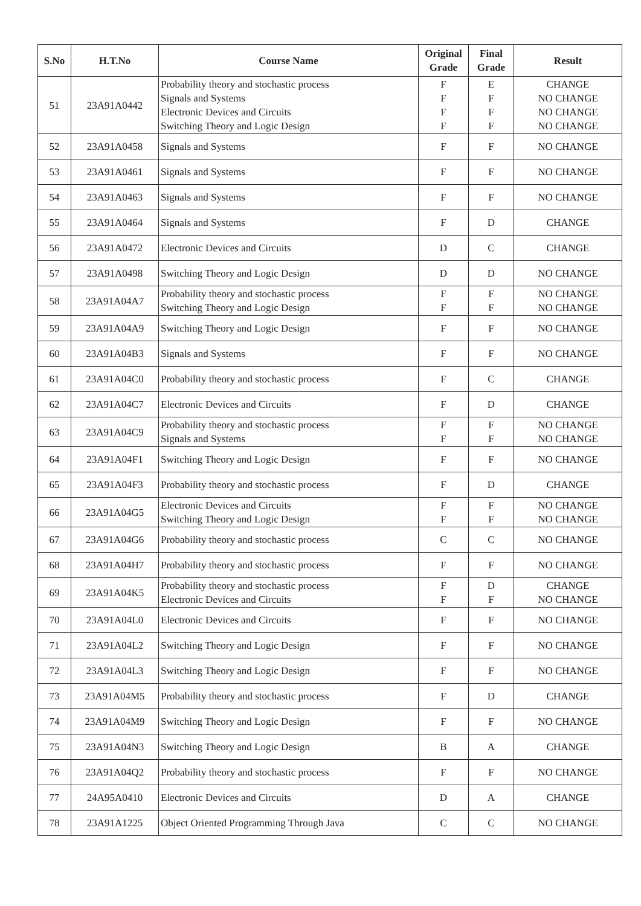| S.No | H.T.No | Course Name | Original Grade | Final Grade | Result |
| --- | --- | --- | --- | --- | --- |
| 51 | 23A91A0442 | Probability theory and stochastic process Signals and Systems Electronic Devices and Circuits Switching Theory and Logic Design | F F F F | E F F F | CHANGE NO CHANGE NO CHANGE NO CHANGE |
| 52 | 23A91A0458 | Signals and Systems | F | F | NO CHANGE |
| 53 | 23A91A0461 | Signals and Systems | F | F | NO CHANGE |
| 54 | 23A91A0463 | Signals and Systems | F | F | NO CHANGE |
| 55 | 23A91A0464 | Signals and Systems | F | D | CHANGE |
| 56 | 23A91A0472 | Electronic Devices and Circuits | D | C | CHANGE |
| 57 | 23A91A0498 | Switching Theory and Logic Design | D | D | NO CHANGE |
| 58 | 23A91A04A7 | Probability theory and stochastic process Switching Theory and Logic Design | F F | F F | NO CHANGE NO CHANGE |
| 59 | 23A91A04A9 | Switching Theory and Logic Design | F | F | NO CHANGE |
| 60 | 23A91A04B3 | Signals and Systems | F | F | NO CHANGE |
| 61 | 23A91A04C0 | Probability theory and stochastic process | F | C | CHANGE |
| 62 | 23A91A04C7 | Electronic Devices and Circuits | F | D | CHANGE |
| 63 | 23A91A04C9 | Probability theory and stochastic process Signals and Systems | F F | F F | NO CHANGE NO CHANGE |
| 64 | 23A91A04F1 | Switching Theory and Logic Design | F | F | NO CHANGE |
| 65 | 23A91A04F3 | Probability theory and stochastic process | F | D | CHANGE |
| 66 | 23A91A04G5 | Electronic Devices and Circuits Switching Theory and Logic Design | F F | F F | NO CHANGE NO CHANGE |
| 67 | 23A91A04G6 | Probability theory and stochastic process | C | C | NO CHANGE |
| 68 | 23A91A04H7 | Probability theory and stochastic process | F | F | NO CHANGE |
| 69 | 23A91A04K5 | Probability theory and stochastic process Electronic Devices and Circuits | F F | D F | CHANGE NO CHANGE |
| 70 | 23A91A04L0 | Electronic Devices and Circuits | F | F | NO CHANGE |
| 71 | 23A91A04L2 | Switching Theory and Logic Design | F | F | NO CHANGE |
| 72 | 23A91A04L3 | Switching Theory and Logic Design | F | F | NO CHANGE |
| 73 | 23A91A04M5 | Probability theory and stochastic process | F | D | CHANGE |
| 74 | 23A91A04M9 | Switching Theory and Logic Design | F | F | NO CHANGE |
| 75 | 23A91A04N3 | Switching Theory and Logic Design | B | A | CHANGE |
| 76 | 23A91A04Q2 | Probability theory and stochastic process | F | F | NO CHANGE |
| 77 | 24A95A0410 | Electronic Devices and Circuits | D | A | CHANGE |
| 78 | 23A91A1225 | Object Oriented Programming Through Java | C | C | NO CHANGE |